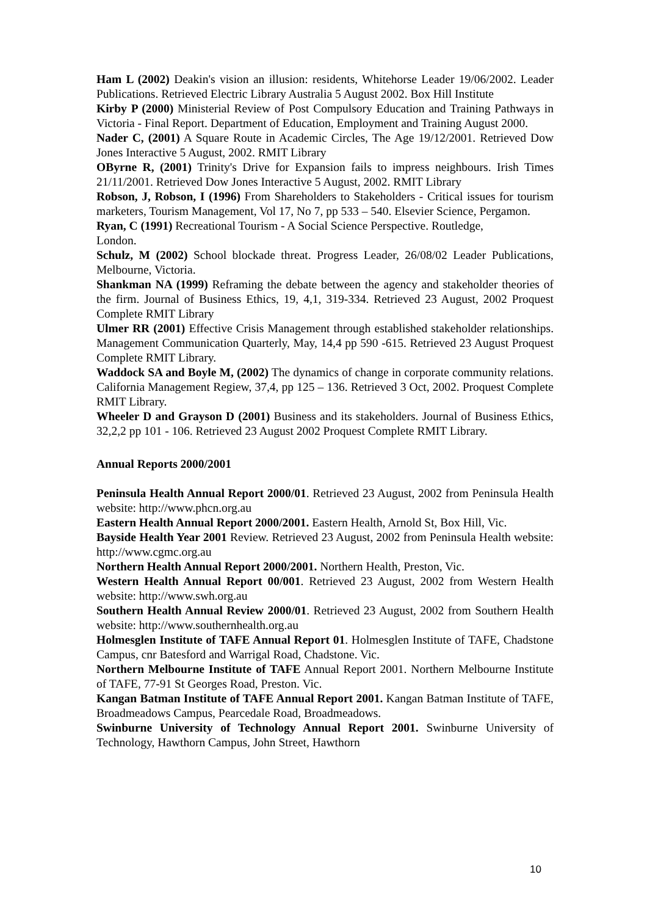Ham L (2002) Deakin's vision an illusion: residents, Whitehorse Leader 19/06/2002. Leader Publications. Retrieved Electric Library Australia 5 August 2002. Box Hill Institute
Kirby P (2000) Ministerial Review of Post Compulsory Education and Training Pathways in Victoria - Final Report. Department of Education, Employment and Training August 2000.
Nader C, (2001) A Square Route in Academic Circles, The Age 19/12/2001. Retrieved Dow Jones Interactive 5 August, 2002. RMIT Library
OByrne R, (2001) Trinity's Drive for Expansion fails to impress neighbours. Irish Times 21/11/2001. Retrieved Dow Jones Interactive 5 August, 2002. RMIT Library
Robson, J, Robson, I (1996) From Shareholders to Stakeholders - Critical issues for tourism marketers, Tourism Management, Vol 17, No 7, pp 533 – 540. Elsevier Science, Pergamon.
Ryan, C (1991) Recreational Tourism - A Social Science Perspective. Routledge,
London.
Schulz, M (2002) School blockade threat. Progress Leader, 26/08/02 Leader Publications, Melbourne, Victoria.
Shankman NA (1999) Reframing the debate between the agency and stakeholder theories of the firm. Journal of Business Ethics, 19, 4,1, 319-334. Retrieved 23 August, 2002 Proquest Complete RMIT Library
Ulmer RR (2001) Effective Crisis Management through established stakeholder relationships. Management Communication Quarterly, May, 14,4 pp 590 -615. Retrieved 23 August Proquest Complete RMIT Library.
Waddock SA and Boyle M, (2002) The dynamics of change in corporate community relations. California Management Regiew, 37,4, pp 125 – 136. Retrieved 3 Oct, 2002. Proquest Complete RMIT Library.
Wheeler D and Grayson D (2001) Business and its stakeholders. Journal of Business Ethics, 32,2,2 pp 101 - 106. Retrieved 23 August 2002 Proquest Complete RMIT Library.
Annual Reports 2000/2001
Peninsula Health Annual Report 2000/01. Retrieved 23 August, 2002 from Peninsula Health website: http://www.phcn.org.au
Eastern Health Annual Report 2000/2001. Eastern Health, Arnold St, Box Hill, Vic.
Bayside Health Year 2001 Review. Retrieved 23 August, 2002 from Peninsula Health website: http://www.cgmc.org.au
Northern Health Annual Report 2000/2001. Northern Health, Preston, Vic.
Western Health Annual Report 00/001. Retrieved 23 August, 2002 from Western Health website: http://www.swh.org.au
Southern Health Annual Review 2000/01. Retrieved 23 August, 2002 from Southern Health website: http://www.southernhealth.org.au
Holmesglen Institute of TAFE Annual Report 01. Holmesglen Institute of TAFE, Chadstone Campus, cnr Batesford and Warrigal Road, Chadstone. Vic.
Northern Melbourne Institute of TAFE Annual Report 2001. Northern Melbourne Institute of TAFE, 77-91 St Georges Road, Preston. Vic.
Kangan Batman Institute of TAFE Annual Report 2001. Kangan Batman Institute of TAFE, Broadmeadows Campus, Pearcedale Road, Broadmeadows.
Swinburne University of Technology Annual Report 2001. Swinburne University of Technology, Hawthorn Campus, John Street, Hawthorn
10